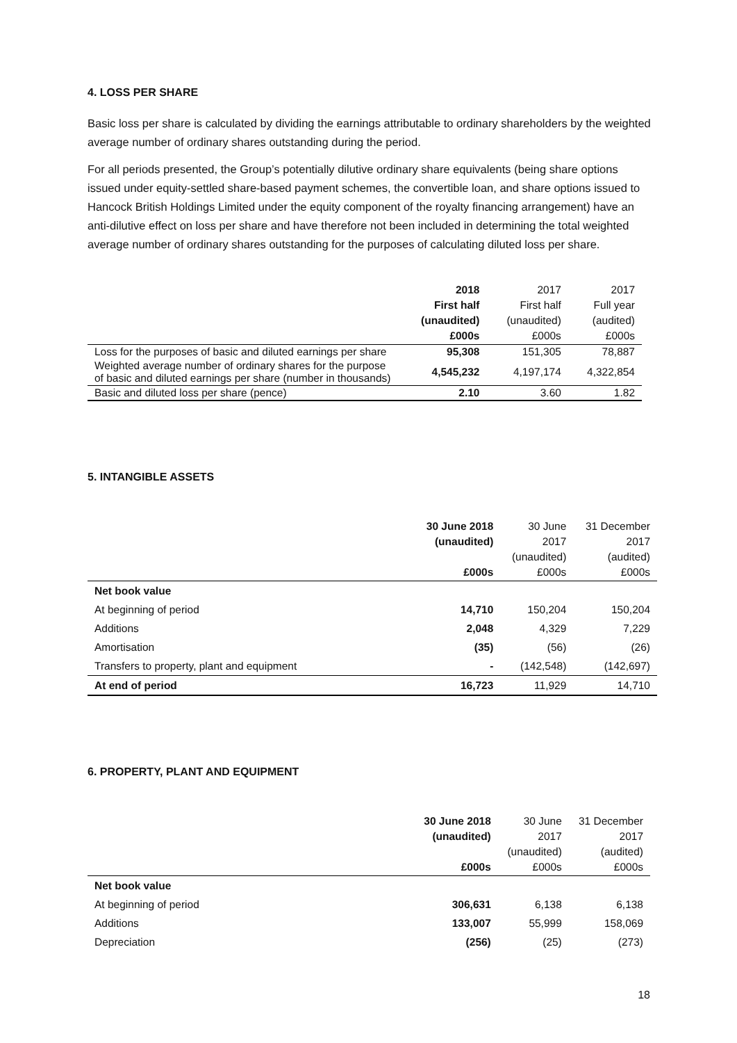4. LOSS PER SHARE
Basic loss per share is calculated by dividing the earnings attributable to ordinary shareholders by the weighted average number of ordinary shares outstanding during the period.
For all periods presented, the Group’s potentially dilutive ordinary share equivalents (being share options issued under equity-settled share-based payment schemes, the convertible loan, and share options issued to Hancock British Holdings Limited under the equity component of the royalty financing arrangement) have an anti-dilutive effect on loss per share and have therefore not been included in determining the total weighted average number of ordinary shares outstanding for the purposes of calculating diluted loss per share.
| | 2018 First half (unaudited) £000s | 2017 First half (unaudited) £000s | 2017 Full year (audited) £000s |
| --- | --- | --- | --- |
| Loss for the purposes of basic and diluted earnings per share | 95,308 | 151,305 | 78,887 |
| Weighted average number of ordinary shares for the purpose of basic and diluted earnings per share (number in thousands) | 4,545,232 | 4,197,174 | 4,322,854 |
| Basic and diluted loss per share (pence) | 2.10 | 3.60 | 1.82 |
5. INTANGIBLE ASSETS
| | 30 June 2018 (unaudited) £000s | 30 June 2017 (unaudited) £000s | 31 December 2017 (audited) £000s |
| --- | --- | --- | --- |
| Net book value | | | |
| At beginning of period | 14,710 | 150,204 | 150,204 |
| Additions | 2,048 | 4,329 | 7,229 |
| Amortisation | (35) | (56) | (26) |
| Transfers to property, plant and equipment | - | (142,548) | (142,697) |
| At end of period | 16,723 | 11,929 | 14,710 |
6. PROPERTY, PLANT AND EQUIPMENT
| | 30 June 2018 (unaudited) £000s | 30 June 2017 (unaudited) £000s | 31 December 2017 (audited) £000s |
| --- | --- | --- | --- |
| Net book value | | | |
| At beginning of period | 306,631 | 6,138 | 6,138 |
| Additions | 133,007 | 55,999 | 158,069 |
| Depreciation | (256) | (25) | (273) |
18